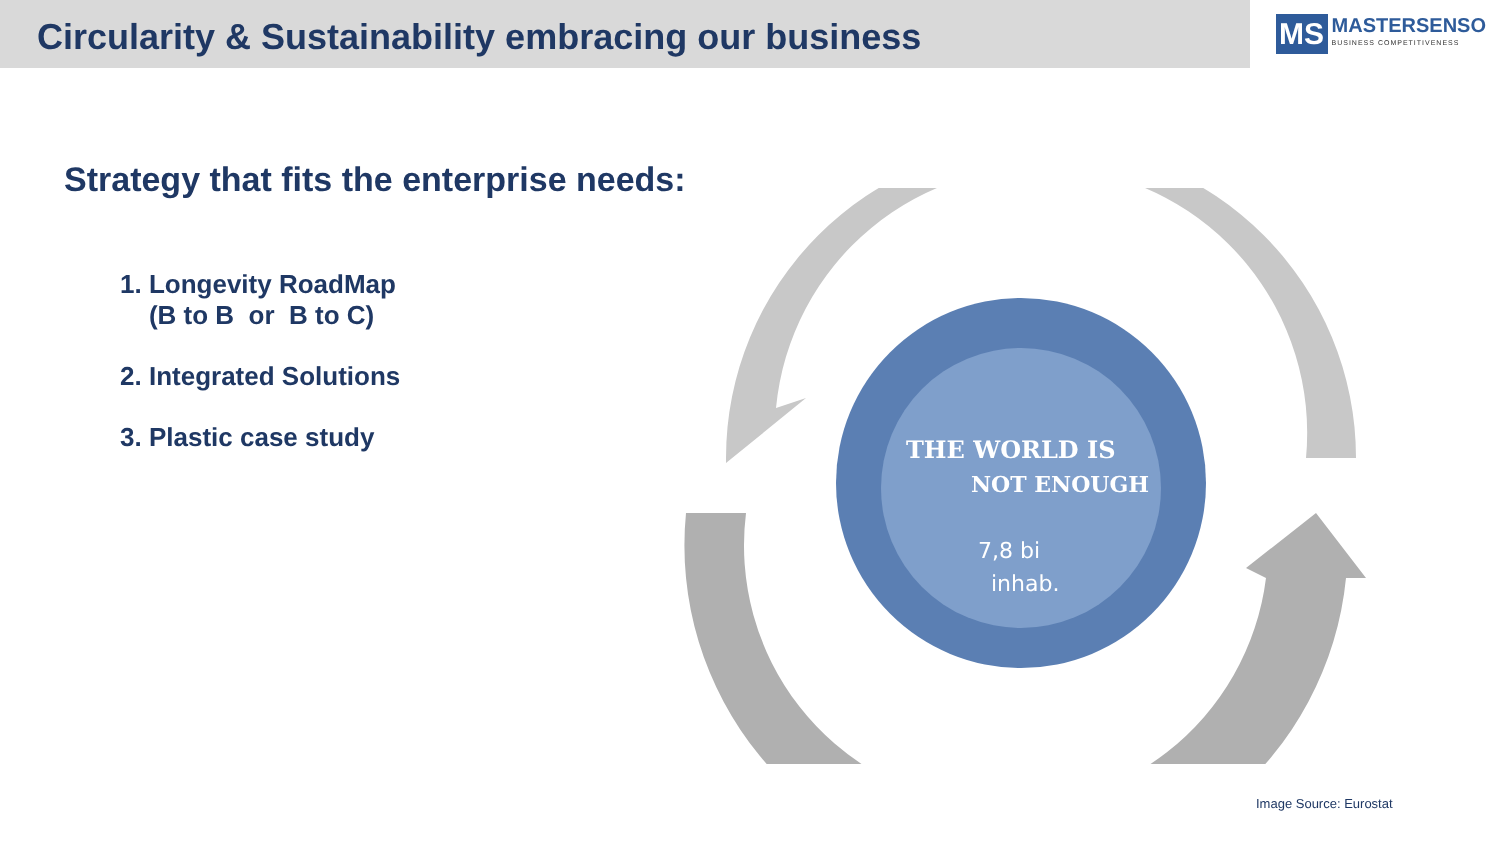Circularity & Sustainability embracing our business
MS
MASTERSENSO
BUSINESS COMPETITIVENESS
Strategy that fits the enterprise needs:
1. Longevity RoadMap
(B to B or B to C)
2. Integrated Solutions
3. Plastic case study
THE WORLD IS
NOT ENOUGH
7,8 bi
inhab.
Image Source: Eurostat